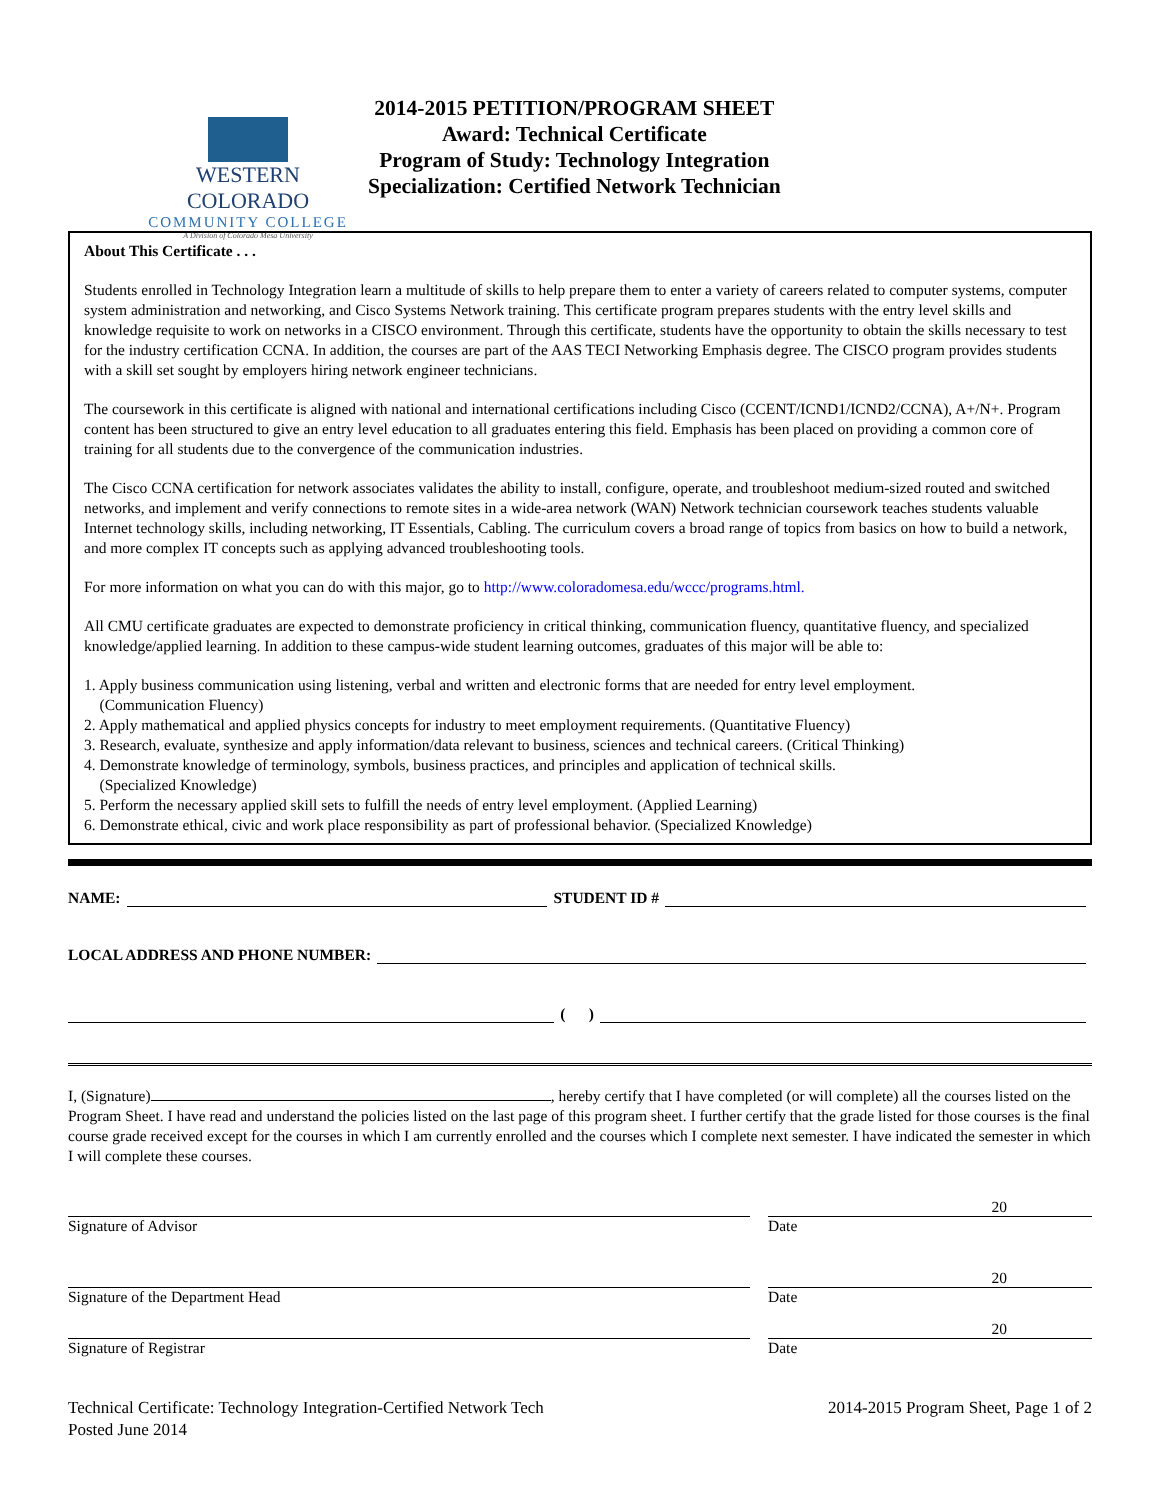WESTERN COLORADO
COMMUNITY COLLEGE
A Division of Colorado Mesa University
2014-2015 PETITION/PROGRAM SHEET
Award: Technical Certificate
Program of Study: Technology Integration
Specialization: Certified Network Technician
About This Certificate . . .
Students enrolled in Technology Integration learn a multitude of skills to help prepare them to enter a variety of careers related to computer systems, computer system administration and networking, and Cisco Systems Network training. This certificate program prepares students with the entry level skills and knowledge requisite to work on networks in a CISCO environment. Through this certificate, students have the opportunity to obtain the skills necessary to test for the industry certification CCNA. In addition, the courses are part of the AAS TECI Networking Emphasis degree. The CISCO program provides students with a skill set sought by employers hiring network engineer technicians.
The coursework in this certificate is aligned with national and international certifications including Cisco (CCENT/ICND1/ICND2/CCNA), A+/N+. Program content has been structured to give an entry level education to all graduates entering this field. Emphasis has been placed on providing a common core of training for all students due to the convergence of the communication industries.
The Cisco CCNA certification for network associates validates the ability to install, configure, operate, and troubleshoot medium-sized routed and switched networks, and implement and verify connections to remote sites in a wide-area network (WAN) Network technician coursework teaches students valuable Internet technology skills, including networking, IT Essentials, Cabling. The curriculum covers a broad range of topics from basics on how to build a network, and more complex IT concepts such as applying advanced troubleshooting tools.
For more information on what you can do with this major, go to http://www.coloradomesa.edu/wccc/programs.html.
All CMU certificate graduates are expected to demonstrate proficiency in critical thinking, communication fluency, quantitative fluency, and specialized knowledge/applied learning. In addition to these campus-wide student learning outcomes, graduates of this major will be able to:
1. Apply business communication using listening, verbal and written and electronic forms that are needed for entry level employment.
(Communication Fluency)
2. Apply mathematical and applied physics concepts for industry to meet employment requirements. (Quantitative Fluency)
3. Research, evaluate, synthesize and apply information/data relevant to business, sciences and technical careers. (Critical Thinking)
4. Demonstrate knowledge of terminology, symbols, business practices, and principles and application of technical skills.
(Specialized Knowledge)
5. Perform the necessary applied skill sets to fulfill the needs of entry level employment. (Applied Learning)
6. Demonstrate ethical, civic and work place responsibility as part of professional behavior. (Specialized Knowledge)
NAME: STUDENT ID #
LOCAL ADDRESS AND PHONE NUMBER:
( )
I, (Signature) , hereby certify that I have completed (or will complete) all the courses listed on the Program Sheet. I have read and understand the policies listed on the last page of this program sheet. I further certify that the grade listed for those courses is the final course grade received except for the courses in which I am currently enrolled and the courses which I complete next semester. I have indicated the semester in which I will complete these courses.
Signature of Advisor
20
Date
Signature of the Department Head
20
Date
Signature of Registrar
20
Date
Technical Certificate: Technology Integration-Certified Network Tech
Posted June 2014
2014-2015 Program Sheet, Page 1 of 2